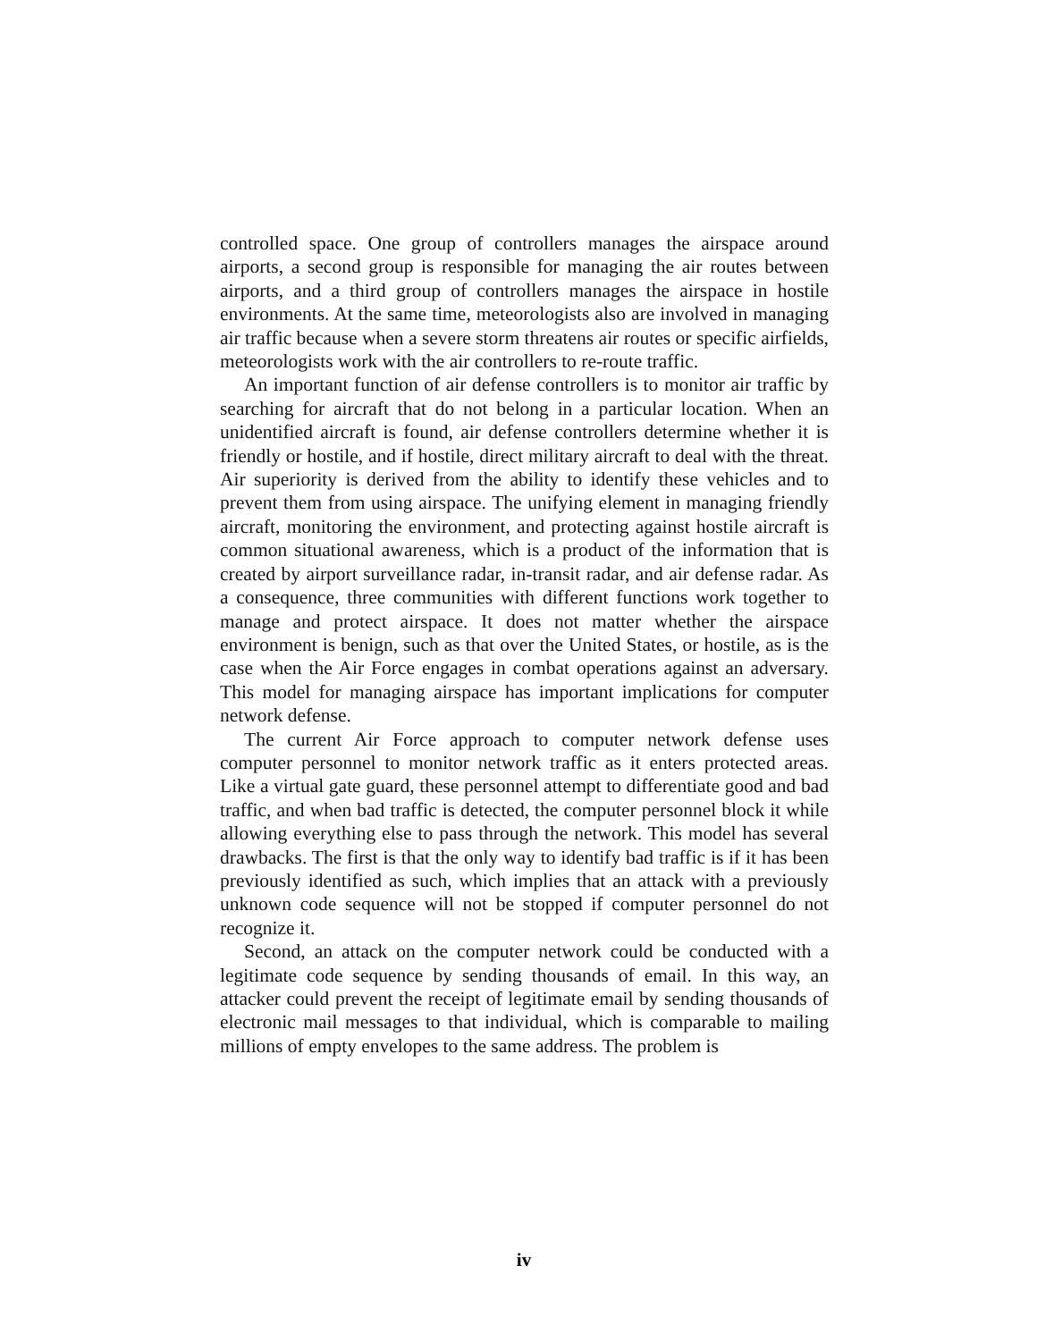controlled space. One group of controllers manages the airspace around airports, a second group is responsible for managing the air routes between airports, and a third group of controllers manages the airspace in hostile environments. At the same time, meteorologists also are involved in managing air traffic because when a severe storm threatens air routes or specific airfields, meteorologists work with the air controllers to re-route traffic.
An important function of air defense controllers is to monitor air traffic by searching for aircraft that do not belong in a particular location. When an unidentified aircraft is found, air defense controllers determine whether it is friendly or hostile, and if hostile, direct military aircraft to deal with the threat. Air superiority is derived from the ability to identify these vehicles and to prevent them from using airspace. The unifying element in managing friendly aircraft, monitoring the environment, and protecting against hostile aircraft is common situational awareness, which is a product of the information that is created by airport surveillance radar, in-transit radar, and air defense radar. As a consequence, three communities with different functions work together to manage and protect airspace. It does not matter whether the airspace environment is benign, such as that over the United States, or hostile, as is the case when the Air Force engages in combat operations against an adversary. This model for managing airspace has important implications for computer network defense.
The current Air Force approach to computer network defense uses computer personnel to monitor network traffic as it enters protected areas. Like a virtual gate guard, these personnel attempt to differentiate good and bad traffic, and when bad traffic is detected, the computer personnel block it while allowing everything else to pass through the network. This model has several drawbacks. The first is that the only way to identify bad traffic is if it has been previously identified as such, which implies that an attack with a previously unknown code sequence will not be stopped if computer personnel do not recognize it.
Second, an attack on the computer network could be conducted with a legitimate code sequence by sending thousands of email. In this way, an attacker could prevent the receipt of legitimate email by sending thousands of electronic mail messages to that individual, which is comparable to mailing millions of empty envelopes to the same address. The problem is
iv